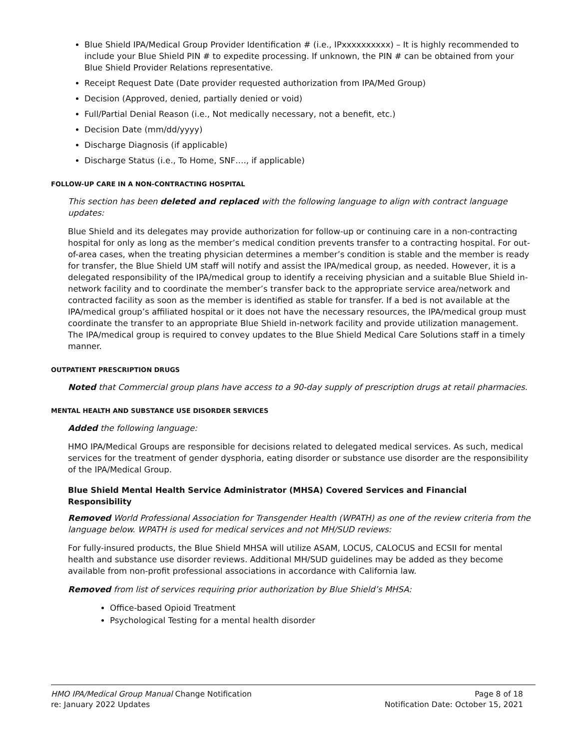Blue Shield IPA/Medical Group Provider Identification # (i.e., IPxxxxxxxxxx) – It is highly recommended to include your Blue Shield PIN # to expedite processing. If unknown, the PIN # can be obtained from your Blue Shield Provider Relations representative.
Receipt Request Date (Date provider requested authorization from IPA/Med Group)
Decision (Approved, denied, partially denied or void)
Full/Partial Denial Reason (i.e., Not medically necessary, not a benefit, etc.)
Decision Date (mm/dd/yyyy)
Discharge Diagnosis (if applicable)
Discharge Status (i.e., To Home, SNF…., if applicable)
FOLLOW-UP CARE IN A NON-CONTRACTING HOSPITAL
This section has been deleted and replaced with the following language to align with contract language updates:
Blue Shield and its delegates may provide authorization for follow-up or continuing care in a non-contracting hospital for only as long as the member’s medical condition prevents transfer to a contracting hospital. For out-of-area cases, when the treating physician determines a member’s condition is stable and the member is ready for transfer, the Blue Shield UM staff will notify and assist the IPA/medical group, as needed. However, it is a delegated responsibility of the IPA/medical group to identify a receiving physician and a suitable Blue Shield in-network facility and to coordinate the member’s transfer back to the appropriate service area/network and contracted facility as soon as the member is identified as stable for transfer. If a bed is not available at the IPA/medical group’s affiliated hospital or it does not have the necessary resources, the IPA/medical group must coordinate the transfer to an appropriate Blue Shield in-network facility and provide utilization management. The IPA/medical group is required to convey updates to the Blue Shield Medical Care Solutions staff in a timely manner.
OUTPATIENT PRESCRIPTION DRUGS
Noted that Commercial group plans have access to a 90-day supply of prescription drugs at retail pharmacies.
MENTAL HEALTH AND SUBSTANCE USE DISORDER SERVICES
Added the following language:
HMO IPA/Medical Groups are responsible for decisions related to delegated medical services. As such, medical services for the treatment of gender dysphoria, eating disorder or substance use disorder are the responsibility of the IPA/Medical Group.
Blue Shield Mental Health Service Administrator (MHSA) Covered Services and Financial Responsibility
Removed World Professional Association for Transgender Health (WPATH) as one of the review criteria from the language below. WPATH is used for medical services and not MH/SUD reviews:
For fully-insured products, the Blue Shield MHSA will utilize ASAM, LOCUS, CALOCUS and ECSII for mental health and substance use disorder reviews. Additional MH/SUD guidelines may be added as they become available from non-profit professional associations in accordance with California law.
Removed from list of services requiring prior authorization by Blue Shield’s MHSA:
Office-based Opioid Treatment
Psychological Testing for a mental health disorder
HMO IPA/Medical Group Manual Change Notification Page 8 of 18
re: January 2022 Updates Notification Date: October 15, 2021